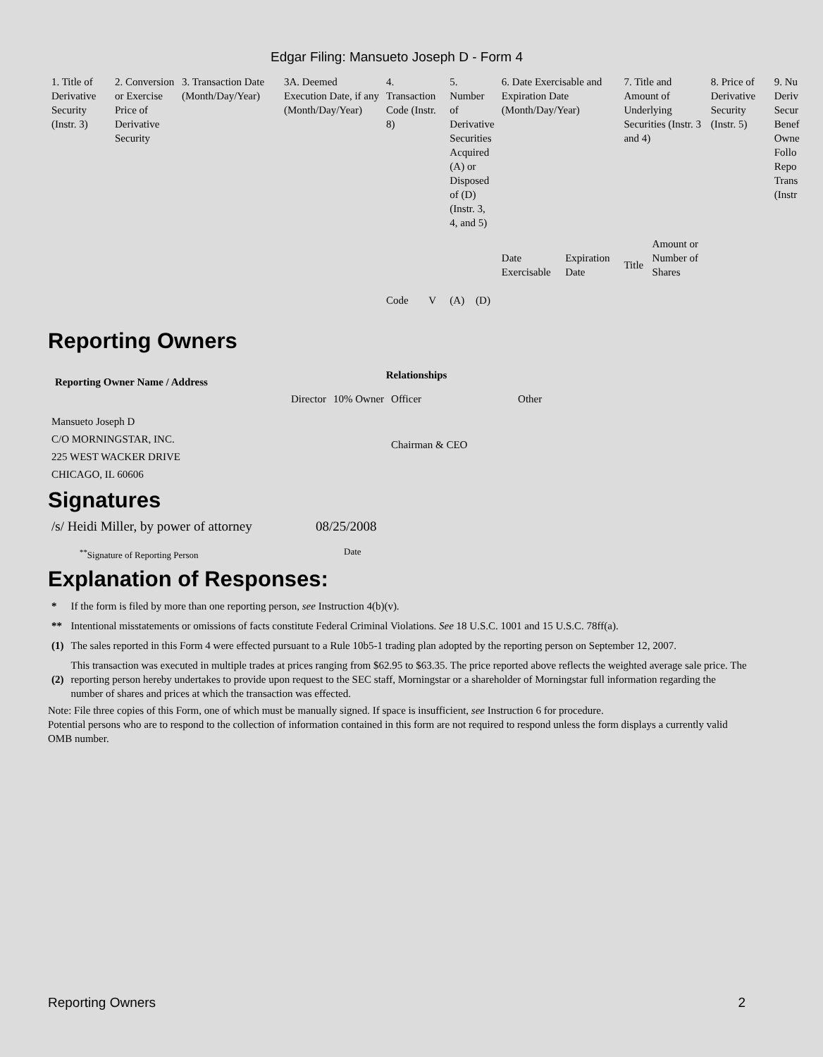Edgar Filing: Mansueto Joseph D - Form 4
| 1. Title of Derivative Security (Instr. 3) | 2. Conversion or Exercise Price of Derivative Security | 3. Transaction Date (Month/Day/Year) | 3A. Deemed Execution Date, if any (Month/Day/Year) | 4. Transaction Code (Instr. 8) | | 5. Number of Derivative Securities Acquired (A) or Disposed of (D) (Instr. 3, 4, and 5) | | 6. Date Exercisable and Expiration Date (Month/Day/Year) | | 7. Title and Amount of Underlying Securities (Instr. 3 and 4) | | 8. Price of Derivative Security (Instr. 5) | 9. Nu Deriv Secur Benef Owne Follo Repo Trans (Instr |
| --- | --- | --- | --- | --- | --- | --- | --- | --- | --- | --- | --- | --- | --- |
| | | | | Code | V | (A) | (D) | Date Exercisable | Expiration Date | Title | Amount or Number of Shares | | |
Reporting Owners
| Reporting Owner Name / Address | Relationships | | | |
| --- | --- | --- | --- | --- |
| | Director | 10% Owner | Officer | Other |
| Mansueto Joseph D C/O MORNINGSTAR, INC. 225 WEST WACKER DRIVE CHICAGO, IL 60606 | | | Chairman & CEO | |
Signatures
| /s/ Heidi Miller, by power of attorney | 08/25/2008 |
| <sup>**</sup> Signature of Reporting Person | Date |
Explanation of Responses:
| * | If the form is filed by more than one reporting person, see Instruction 4(b)(v). |
| ** | Intentional misstatements or omissions of facts constitute Federal Criminal Violations. See 18 U.S.C. 1001 and 15 U.S.C. 78ff(a). |
| (1) | The sales reported in this Form 4 were effected pursuant to a Rule 10b5-1 trading plan adopted by the reporting person on September 12, 2007. |
| (2) | This transaction was executed in multiple trades at prices ranging from $62.95 to $63.35. The price reported above reflects the weighted average sale price. The reporting person hereby undertakes to provide upon request to the SEC staff, Morningstar or a shareholder of Morningstar full information regarding the number of shares and prices at which the transaction was effected. |
Note: File three copies of this Form, one of which must be manually signed. If space is insufficient, see Instruction 6 for procedure.
Potential persons who are to respond to the collection of information contained in this form are not required to respond unless the form displays a currently valid OMB number.
Reporting Owners 2